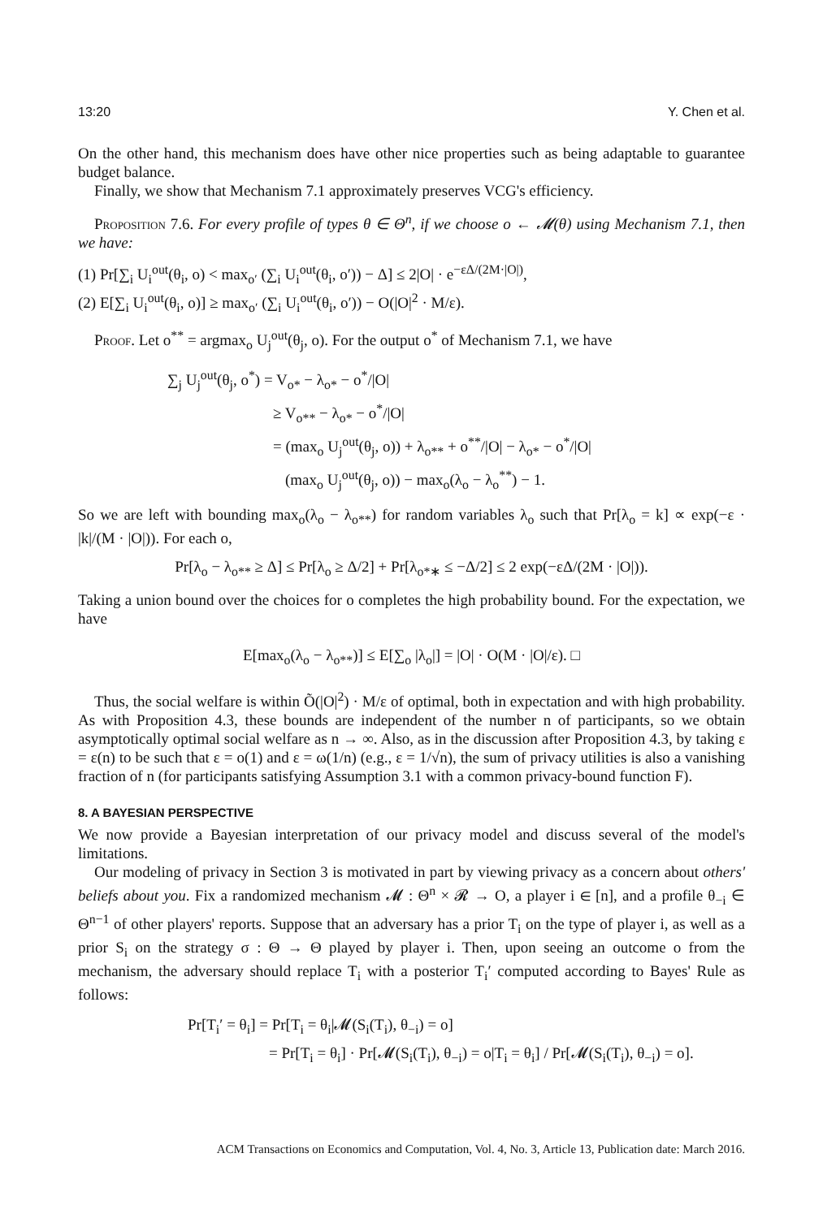13:20 Y. Chen et al.
On the other hand, this mechanism does have other nice properties such as being adaptable to guarantee budget balance.
Finally, we show that Mechanism 7.1 approximately preserves VCG's efficiency.
Proposition 7.6. For every profile of types θ ∈ Θ<sup>n</sup>, if we choose o ← 𝓜(θ) using Mechanism 7.1, then we have:
(1) Pr[∑<sub>i</sub> U<sub>i</sub><sup>out</sup>(θ<sub>i</sub>, o) < max<sub>o′</sub> (∑<sub>i</sub> U<sub>i</sub><sup>out</sup>(θ<sub>i</sub>, o′)) − Δ] ≤ 2|O| · e<sup>−εΔ/(2M·|O|)</sup>,
(2) E[∑<sub>i</sub> U<sub>i</sub><sup>out</sup>(θ<sub>i</sub>, o)] ≥ max<sub>o′</sub> (∑<sub>i</sub> U<sub>i</sub><sup>out</sup>(θ<sub>i</sub>, o′)) − O(|O|<sup>2</sup> · M/ε).
Proof. Let o<sup>**</sup> = argmax<sub>o</sub> U<sub>j</sub><sup>out</sup>(θ<sub>j</sub>, o). For the output o<sup>*</sup> of Mechanism 7.1, we have
∑<sub>j</sub> U<sub>j</sub><sup>out</sup>(θ<sub>j</sub>, o<sup>*</sup>) = V<sub>o*</sub> − λ<sub>o*</sub> − o<sup>*</sup>/|O|
≥ V<sub>o**</sub> − λ<sub>o*</sub> − o<sup>*</sup>/|O|
= (max<sub>o</sub> U<sub>j</sub><sup>out</sup>(θ<sub>j</sub>, o)) + λ<sub>o**</sub> + o<sup>**</sup>/|O| − λ<sub>o*</sub> − o<sup>*</sup>/|O|
(max<sub>o</sub> U<sub>j</sub><sup>out</sup>(θ<sub>j</sub>, o)) − max<sub>o</sub>(λ<sub>o</sub> − λ<sub>o</sub><sup>**</sup>) − 1.
So we are left with bounding max<sub>o</sub>(λ<sub>o</sub> − λ<sub>o**</sub>) for random variables λ<sub>o</sub> such that Pr[λ<sub>o</sub> = k] ∝ exp(−ε · |k|/(M · |O|)). For each o,
Pr[λ<sub>o</sub> − λ<sub>o**</sub> ≥ Δ] ≤ Pr[λ<sub>o</sub> ≥ Δ/2] + Pr[λ<sub>o*∗</sub> ≤ −Δ/2] ≤ 2 exp(−εΔ/(2M · |O|)).
Taking a union bound over the choices for o completes the high probability bound. For the expectation, we have
E[max<sub>o</sub>(λ<sub>o</sub> − λ<sub>o**</sub>)] ≤ E[∑<sub>o</sub> |λ<sub>o</sub>|] = |O| · O(M · |O|/ε). □
Thus, the social welfare is within Õ(|O|<sup>2</sup>) · M/ε of optimal, both in expectation and with high probability. As with Proposition 4.3, these bounds are independent of the number n of participants, so we obtain asymptotically optimal social welfare as n → ∞. Also, as in the discussion after Proposition 4.3, by taking ε = ε(n) to be such that ε = o(1) and ε = ω(1/n) (e.g., ε = 1/√n), the sum of privacy utilities is also a vanishing fraction of n (for participants satisfying Assumption 3.1 with a common privacy-bound function F).
8. A BAYESIAN PERSPECTIVE
We now provide a Bayesian interpretation of our privacy model and discuss several of the model's limitations.
Our modeling of privacy in Section 3 is motivated in part by viewing privacy as a concern about others' beliefs about you. Fix a randomized mechanism 𝓜 : Θ<sup>n</sup> × 𝓡 → O, a player i ∈ [n], and a profile θ<sub>−i</sub> ∈ Θ<sup>n−1</sup> of other players' reports. Suppose that an adversary has a prior T<sub>i</sub> on the type of player i, as well as a prior S<sub>i</sub> on the strategy σ : Θ → Θ played by player i. Then, upon seeing an outcome o from the mechanism, the adversary should replace T<sub>i</sub> with a posterior T<sub>i</sub>′ computed according to Bayes' Rule as follows:
Pr[T<sub>i</sub>′ = θ<sub>i</sub>] = Pr[T<sub>i</sub> = θ<sub>i</sub>|𝓜(S<sub>i</sub>(T<sub>i</sub>), θ<sub>−i</sub>) = o]
= Pr[T<sub>i</sub> = θ<sub>i</sub>] · Pr[𝓜(S<sub>i</sub>(T<sub>i</sub>), θ<sub>−i</sub>) = o|T<sub>i</sub> = θ<sub>i</sub>] / Pr[𝓜(S<sub>i</sub>(T<sub>i</sub>), θ<sub>−i</sub>) = o].
ACM Transactions on Economics and Computation, Vol. 4, No. 3, Article 13, Publication date: March 2016.